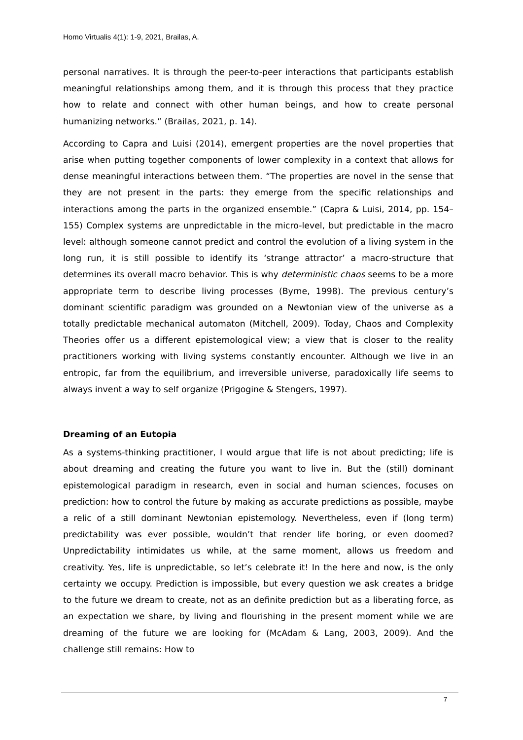Homo Virtualis 4(1): 1-9, 2021, Brailas, A.
personal narratives. It is through the peer-to-peer interactions that participants establish meaningful relationships among them, and it is through this process that they practice how to relate and connect with other human beings, and how to create personal humanizing networks.” (Brailas, 2021, p. 14).
According to Capra and Luisi (2014), emergent properties are the novel properties that arise when putting together components of lower complexity in a context that allows for dense meaningful interactions between them. “The properties are novel in the sense that they are not present in the parts: they emerge from the specific relationships and interactions among the parts in the organized ensemble.” (Capra & Luisi, 2014, pp. 154–155) Complex systems are unpredictable in the micro-level, but predictable in the macro level: although someone cannot predict and control the evolution of a living system in the long run, it is still possible to identify its ‘strange attractor’ a macro-structure that determines its overall macro behavior. This is why deterministic chaos seems to be a more appropriate term to describe living processes (Byrne, 1998). The previous century’s dominant scientific paradigm was grounded on a Newtonian view of the universe as a totally predictable mechanical automaton (Mitchell, 2009). Today, Chaos and Complexity Theories offer us a different epistemological view; a view that is closer to the reality practitioners working with living systems constantly encounter. Although we live in an entropic, far from the equilibrium, and irreversible universe, paradoxically life seems to always invent a way to self organize (Prigogine & Stengers, 1997).
Dreaming of an Eutopia
As a systems-thinking practitioner, I would argue that life is not about predicting; life is about dreaming and creating the future you want to live in. But the (still) dominant epistemological paradigm in research, even in social and human sciences, focuses on prediction: how to control the future by making as accurate predictions as possible, maybe a relic of a still dominant Newtonian epistemology. Nevertheless, even if (long term) predictability was ever possible, wouldn’t that render life boring, or even doomed? Unpredictability intimidates us while, at the same moment, allows us freedom and creativity. Yes, life is unpredictable, so let’s celebrate it! In the here and now, is the only certainty we occupy. Prediction is impossible, but every question we ask creates a bridge to the future we dream to create, not as an definite prediction but as a liberating force, as an expectation we share, by living and flourishing in the present moment while we are dreaming of the future we are looking for (McAdam & Lang, 2003, 2009). And the challenge still remains: How to
7